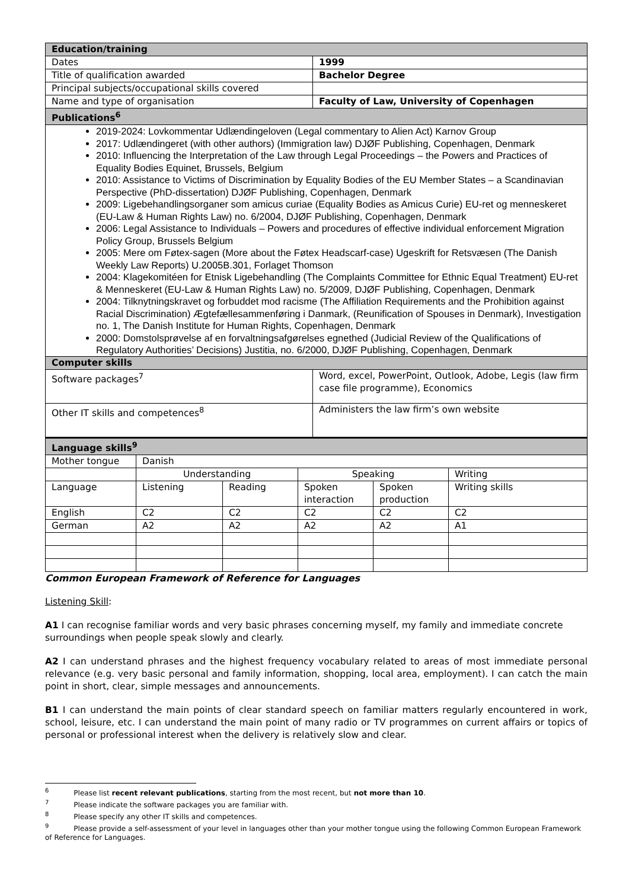| Education/training | |
| Dates | 1999 |
| Title of qualification awarded | Bachelor Degree |
| Principal subjects/occupational skills covered | |
| Name and type of organisation | Faculty of Law, University of Copenhagen |
| Publications<sup>6</sup> | |
| 2019-2024: Lovkommentar Udlændingeloven (Legal commentary to Alien Act) Karnov Group 2017: Udlændingeret (with other authors) (Immigration law) DJØF Publishing, Copenhagen, Denmark 2010: Influencing the Interpretation of the Law through Legal Proceedings – the Powers and Practices of Equality Bodies Equinet, Brussels, Belgium 2010: Assistance to Victims of Discrimination by Equality Bodies of the EU Member States – a Scandinavian Perspective (PhD-dissertation) DJØF Publishing, Copenhagen, Denmark 2009: Ligebehandlingsorganer som amicus curiae (Equality Bodies as Amicus Curie) EU-ret og menneskeret (EU-Law & Human Rights Law) no. 6/2004, DJØF Publishing, Copenhagen, Denmark 2006: Legal Assistance to Individuals – Powers and procedures of effective individual enforcement Migration Policy Group, Brussels Belgium 2005: Mere om Føtex-sagen (More about the Føtex Headscarf-case) Ugeskrift for Retsvæsen (The Danish Weekly Law Reports) U.2005B.301, Forlaget Thomson 2004: Klagekomitéen for Etnisk Ligebehandling (The Complaints Committee for Ethnic Equal Treatment) EU-ret & Menneskeret (EU-Law & Human Rights Law) no. 5/2009, DJØF Publishing, Copenhagen, Denmark 2004: Tilknytningskravet og forbuddet mod racisme (The Affiliation Requirements and the Prohibition against Racial Discrimination) Ægtefællesammenføring i Danmark, (Reunification of Spouses in Denmark), Investigation no. 1, The Danish Institute for Human Rights, Copenhagen, Denmark 2000: Domstolsprøvelse af en forvaltningsafgørelses egnethed (Judicial Review of the Qualifications of Regulatory Authorities’ Decisions) Justitia, no. 6/2000, DJØF Publishing, Copenhagen, Denmark | |
| Computer skills | |
| Software packages<sup>7</sup> | Word, excel, PowerPoint, Outlook, Adobe, Legis (law firm case file programme), Economics |
| Other IT skills and competences<sup>8</sup> | Administers the law firm’s own website |
| Language skills<sup>9</sup> | | | | | |
| Mother tongue | Danish | | | | |
| | Understanding | | Speaking | | Writing |
| Language | Listening | Reading | Spoken interaction | Spoken production | Writing skills |
| English | C2 | C2 | C2 | C2 | C2 |
| German | A2 | A2 | A2 | A2 | A1 |
Common European Framework of Reference for Languages
Listening Skill:
A1 I can recognise familiar words and very basic phrases concerning myself, my family and immediate concrete surroundings when people speak slowly and clearly.
A2 I can understand phrases and the highest frequency vocabulary related to areas of most immediate personal relevance (e.g. very basic personal and family information, shopping, local area, employment). I can catch the main point in short, clear, simple messages and announcements.
B1 I can understand the main points of clear standard speech on familiar matters regularly encountered in work, school, leisure, etc. I can understand the main point of many radio or TV programmes on current affairs or topics of personal or professional interest when the delivery is relatively slow and clear.
<sup>6</sup> Please list recent relevant publications, starting from the most recent, but not more than 10.
<sup>7</sup> Please indicate the software packages you are familiar with.
<sup>8</sup> Please specify any other IT skills and competences.
<sup>9</sup> Please provide a self-assessment of your level in languages other than your mother tongue using the following Common European Framework of Reference for Languages.